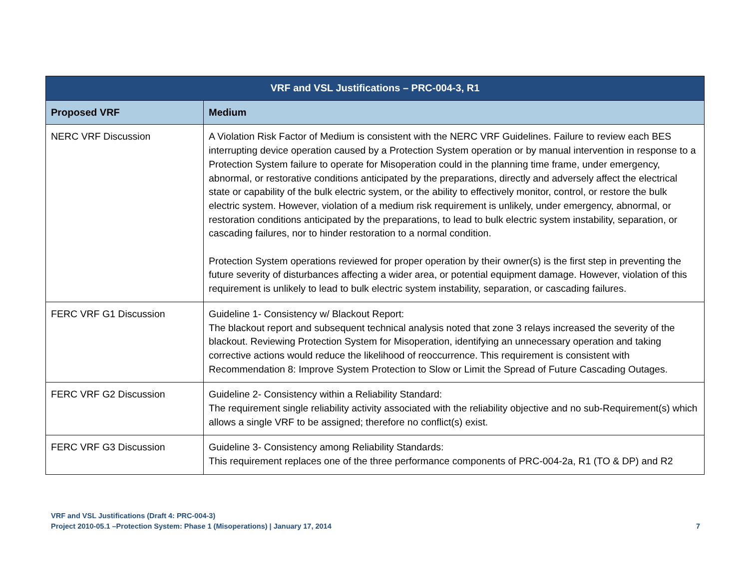| VRF and VSL Justifications – PRC-004-3, R1 | |
| --- | --- |
| Proposed VRF | Medium |
| NERC VRF Discussion | A Violation Risk Factor of Medium is consistent with the NERC VRF Guidelines. Failure to review each BES interrupting device operation caused by a Protection System operation or by manual intervention in response to a Protection System failure to operate for Misoperation could in the planning time frame, under emergency, abnormal, or restorative conditions anticipated by the preparations, directly and adversely affect the electrical state or capability of the bulk electric system, or the ability to effectively monitor, control, or restore the bulk electric system. However, violation of a medium risk requirement is unlikely, under emergency, abnormal, or restoration conditions anticipated by the preparations, to lead to bulk electric system instability, separation, or cascading failures, nor to hinder restoration to a normal condition. Protection System operations reviewed for proper operation by their owner(s) is the first step in preventing the future severity of disturbances affecting a wider area, or potential equipment damage. However, violation of this requirement is unlikely to lead to bulk electric system instability, separation, or cascading failures. |
| FERC VRF G1 Discussion | Guideline 1- Consistency w/ Blackout Report: The blackout report and subsequent technical analysis noted that zone 3 relays increased the severity of the blackout. Reviewing Protection System for Misoperation, identifying an unnecessary operation and taking corrective actions would reduce the likelihood of reoccurrence. This requirement is consistent with Recommendation 8: Improve System Protection to Slow or Limit the Spread of Future Cascading Outages. |
| FERC VRF G2 Discussion | Guideline 2- Consistency within a Reliability Standard: The requirement single reliability activity associated with the reliability objective and no sub-Requirement(s) which allows a single VRF to be assigned; therefore no conflict(s) exist. |
| FERC VRF G3 Discussion | Guideline 3- Consistency among Reliability Standards: This requirement replaces one of the three performance components of PRC-004-2a, R1 (TO & DP) and R2 |
VRF and VSL Justifications (Draft 4: PRC-004-3)
Project 2010-05.1 –Protection System: Phase 1 (Misoperations) | January 17, 2014 7